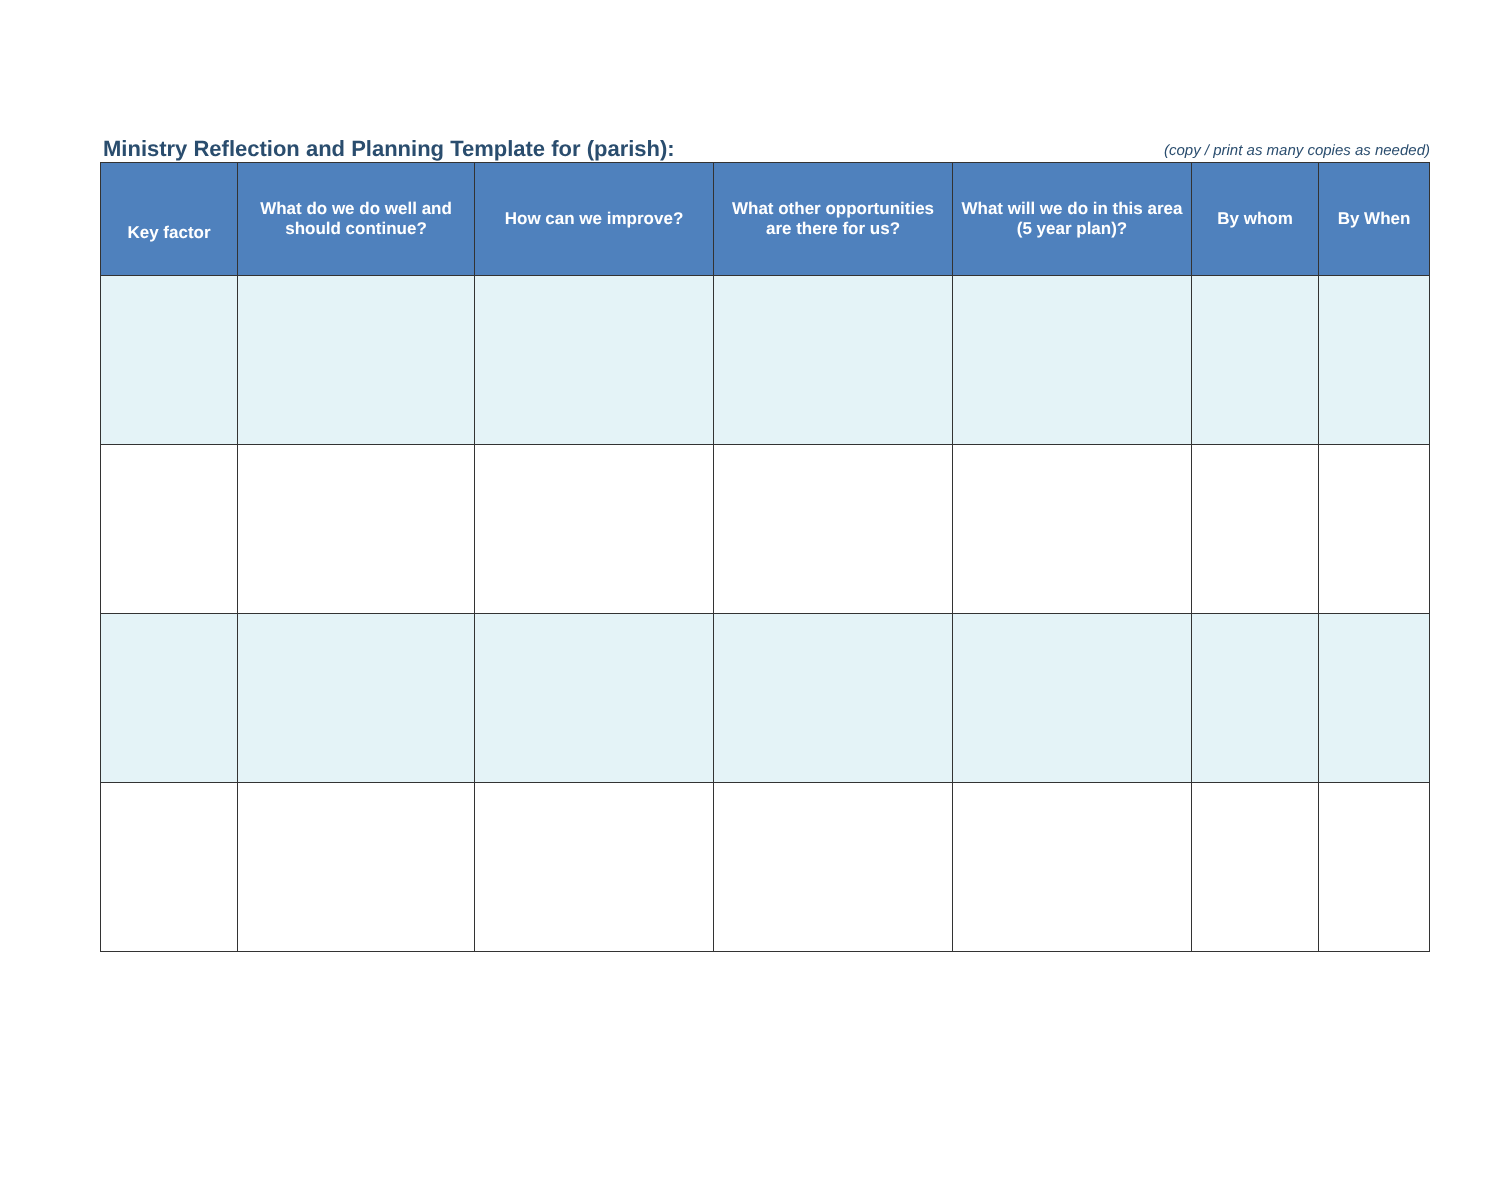Ministry Reflection and Planning Template for (parish):
(copy / print as many copies as needed)
| Key factor | What do we do well and should continue? | How can we improve? | What other opportunities are there for us? | What will we do in this area (5 year plan)? | By whom | By When |
| --- | --- | --- | --- | --- | --- | --- |